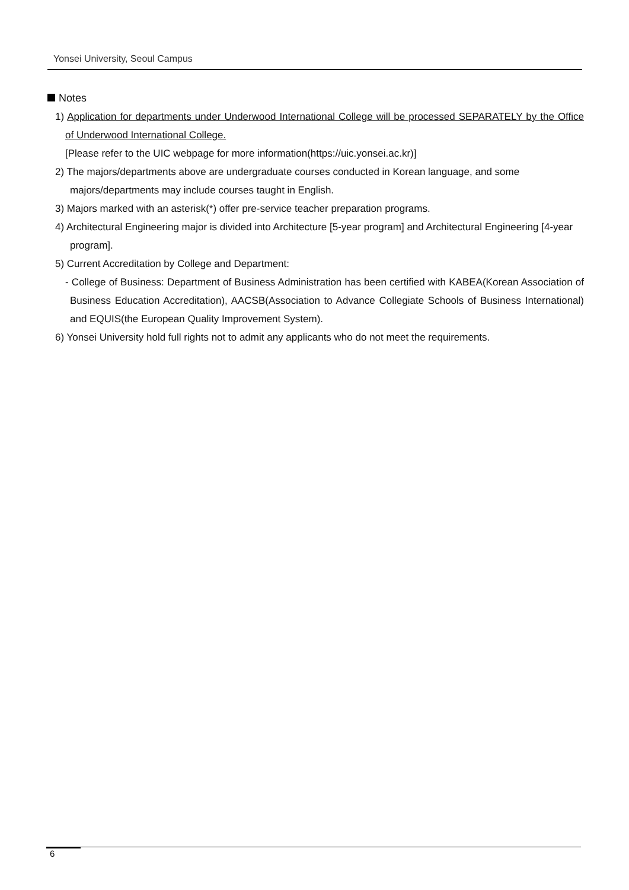Yonsei University, Seoul Campus
Notes
1) Application for departments under Underwood International College will be processed SEPARATELY by the Office of Underwood International College.
[Please refer to the UIC webpage for more information(https://uic.yonsei.ac.kr)]
2) The majors/departments above are undergraduate courses conducted in Korean language, and some majors/departments may include courses taught in English.
3) Majors marked with an asterisk(*) offer pre-service teacher preparation programs.
4) Architectural Engineering major is divided into Architecture [5-year program] and Architectural Engineering [4-year program].
5) Current Accreditation by College and Department:
- College of Business: Department of Business Administration has been certified with KABEA(Korean Association of Business Education Accreditation), AACSB(Association to Advance Collegiate Schools of Business International) and EQUIS(the European Quality Improvement System).
6) Yonsei University hold full rights not to admit any applicants who do not meet the requirements.
6